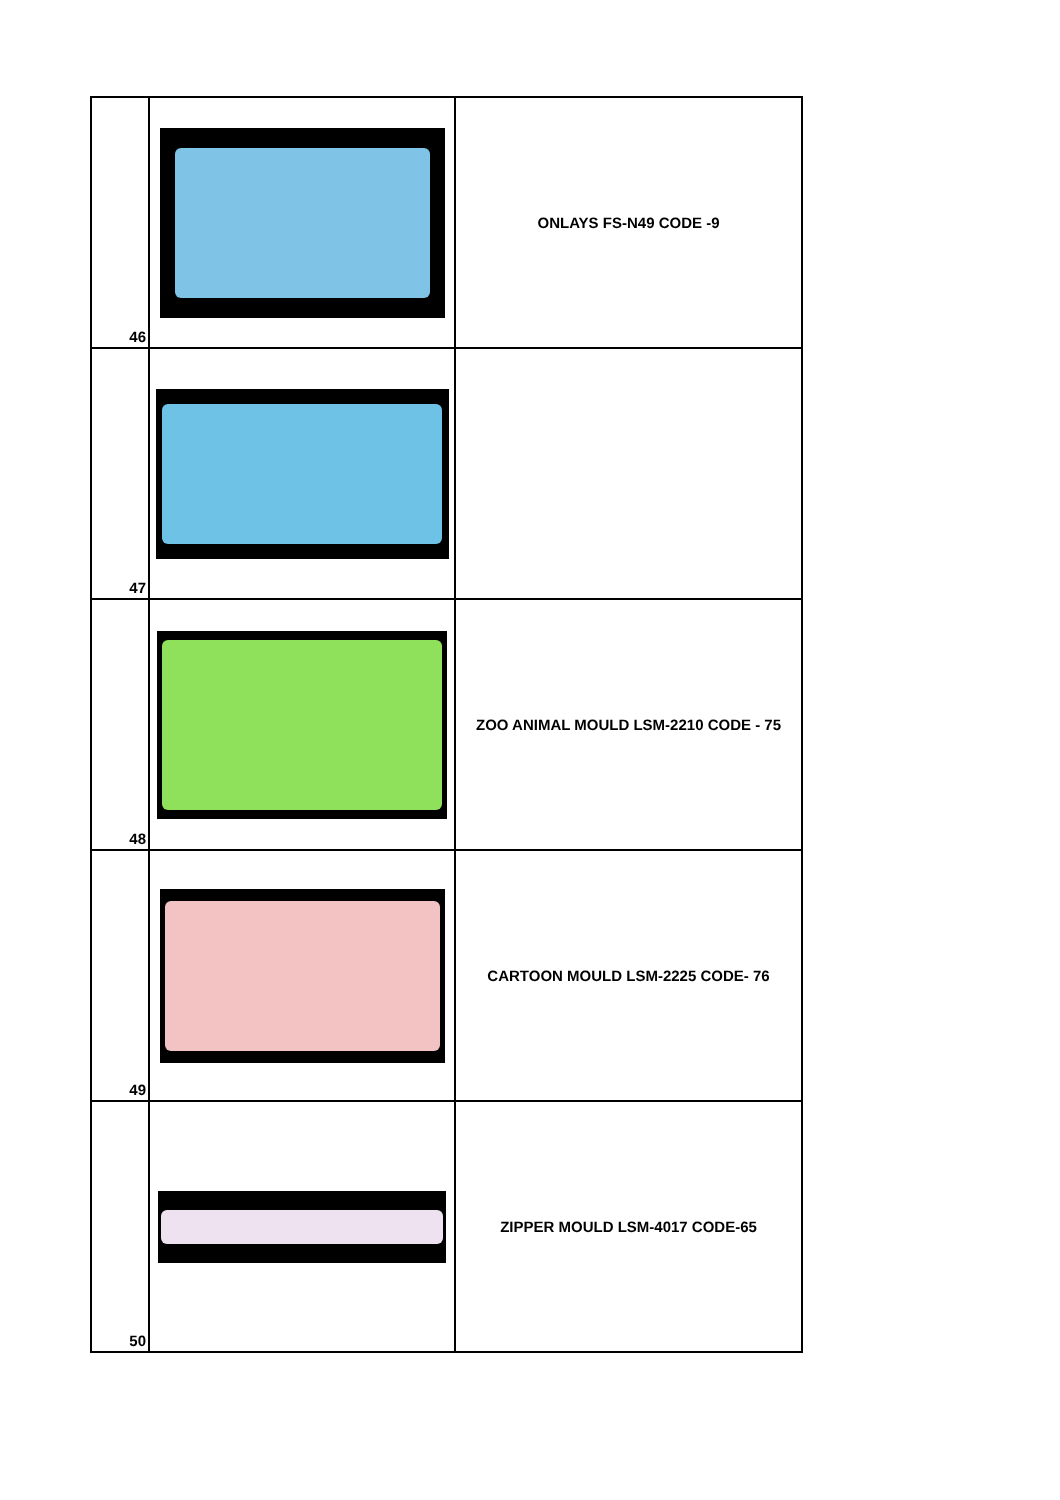| 46 | | ONLAYS FS-N49 CODE -9 |
| 47 | | |
| 48 | | ZOO ANIMAL MOULD LSM-2210 CODE - 75 |
| 49 | | CARTOON MOULD LSM-2225 CODE- 76 |
| 50 | | ZIPPER MOULD LSM-4017 CODE-65 |